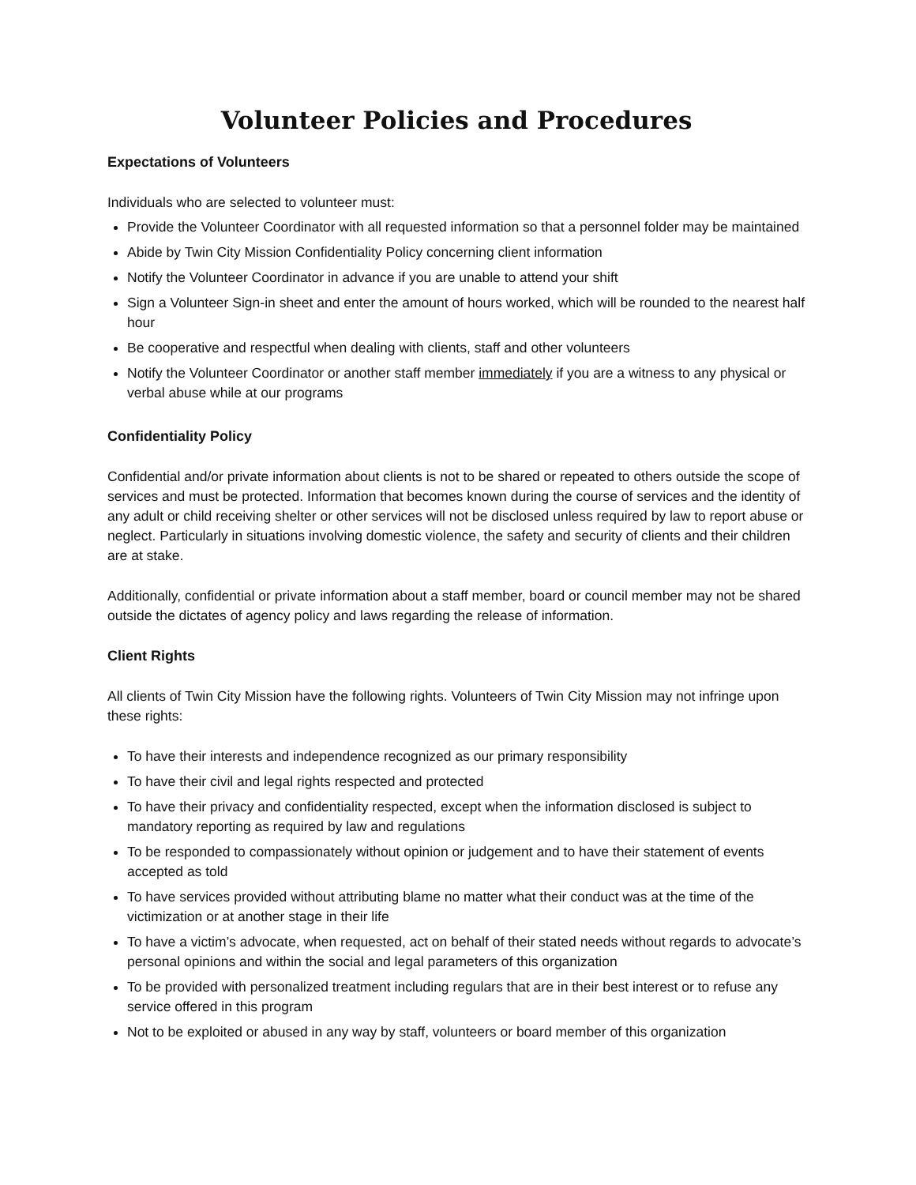Volunteer Policies and Procedures
Expectations of Volunteers
Individuals who are selected to volunteer must:
Provide the Volunteer Coordinator with all requested information so that a personnel folder may be maintained
Abide by Twin City Mission Confidentiality Policy concerning client information
Notify the Volunteer Coordinator in advance if you are unable to attend your shift
Sign a Volunteer Sign-in sheet and enter the amount of hours worked, which will be rounded to the nearest half hour
Be cooperative and respectful when dealing with clients, staff and other volunteers
Notify the Volunteer Coordinator or another staff member immediately if you are a witness to any physical or verbal abuse while at our programs
Confidentiality Policy
Confidential and/or private information about clients is not to be shared or repeated to others outside the scope of services and must be protected. Information that becomes known during the course of services and the identity of any adult or child receiving shelter or other services will not be disclosed unless required by law to report abuse or neglect. Particularly in situations involving domestic violence, the safety and security of clients and their children are at stake.
Additionally, confidential or private information about a staff member, board or council member may not be shared outside the dictates of agency policy and laws regarding the release of information.
Client Rights
All clients of Twin City Mission have the following rights. Volunteers of Twin City Mission may not infringe upon these rights:
To have their interests and independence recognized as our primary responsibility
To have their civil and legal rights respected and protected
To have their privacy and confidentiality respected, except when the information disclosed is subject to mandatory reporting as required by law and regulations
To be responded to compassionately without opinion or judgement and to have their statement of events accepted as told
To have services provided without attributing blame no matter what their conduct was at the time of the victimization or at another stage in their life
To have a victim’s advocate, when requested, act on behalf of their stated needs without regards to advocate’s personal opinions and within the social and legal parameters of this organization
To be provided with personalized treatment including regulars that are in their best interest or to refuse any service offered in this program
Not to be exploited or abused in any way by staff, volunteers or board member of this organization